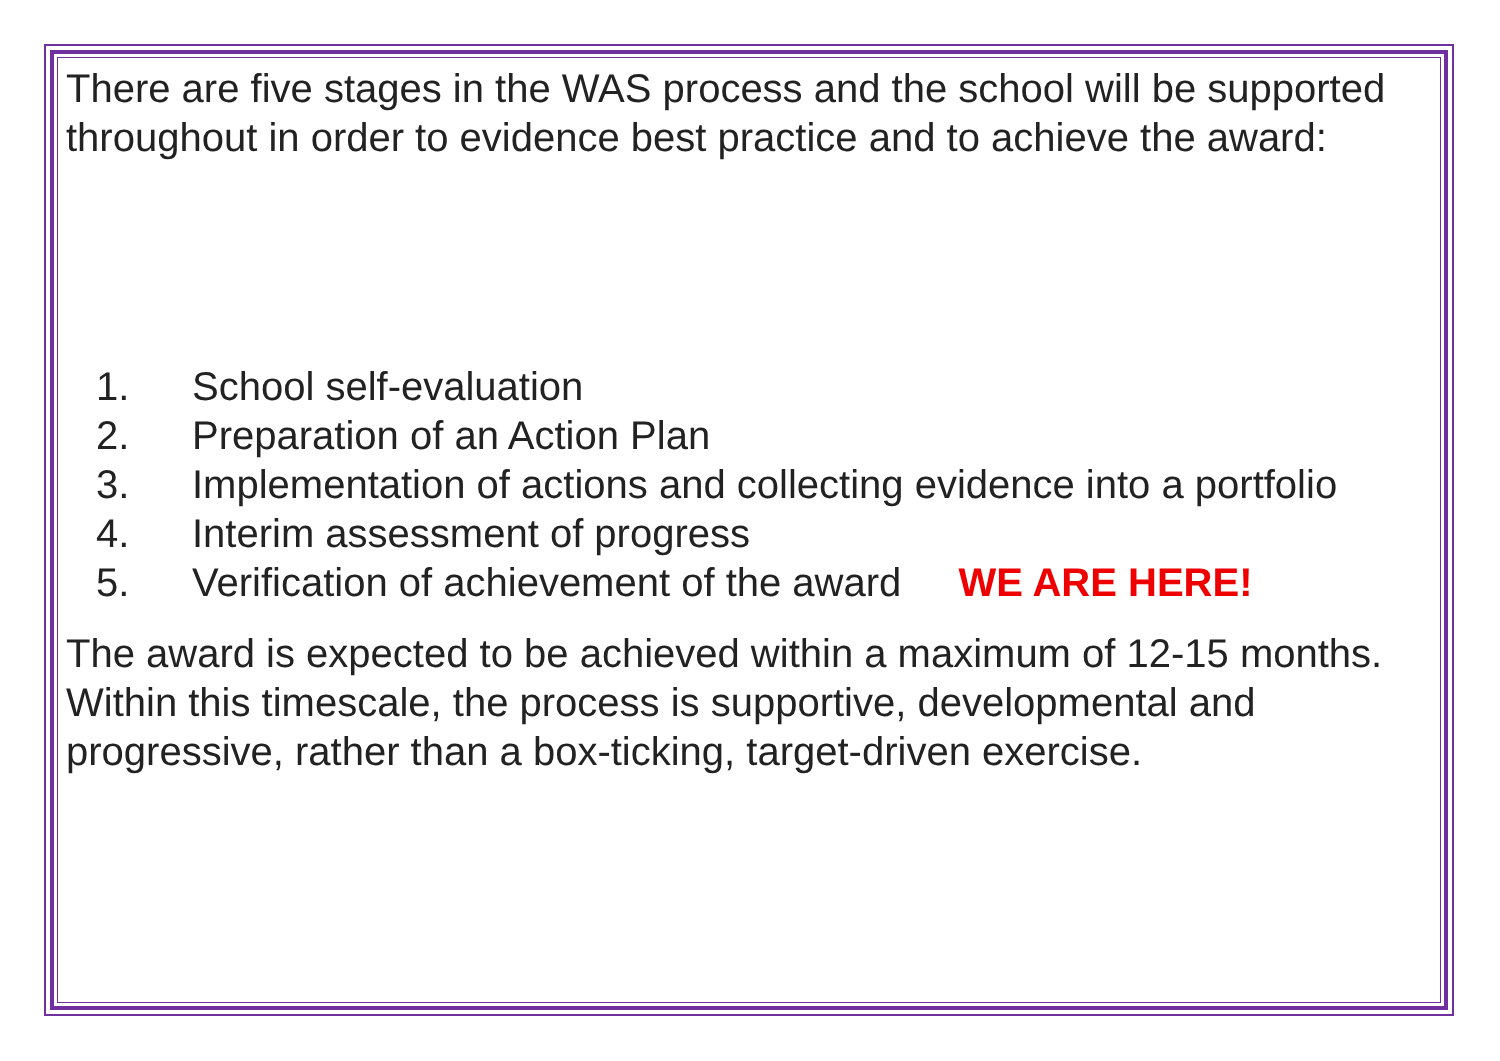There are five stages in the WAS process and the school will be supported throughout in order to evidence best practice and to achieve the award:
1. School self-evaluation
2. Preparation of an Action Plan
3. Implementation of actions and collecting evidence into a portfolio
4. Interim assessment of progress
5. Verification of achievement of the award WE ARE HERE!
The award is expected to be achieved within a maximum of 12-15 months. Within this timescale, the process is supportive, developmental and progressive, rather than a box-ticking, target-driven exercise.